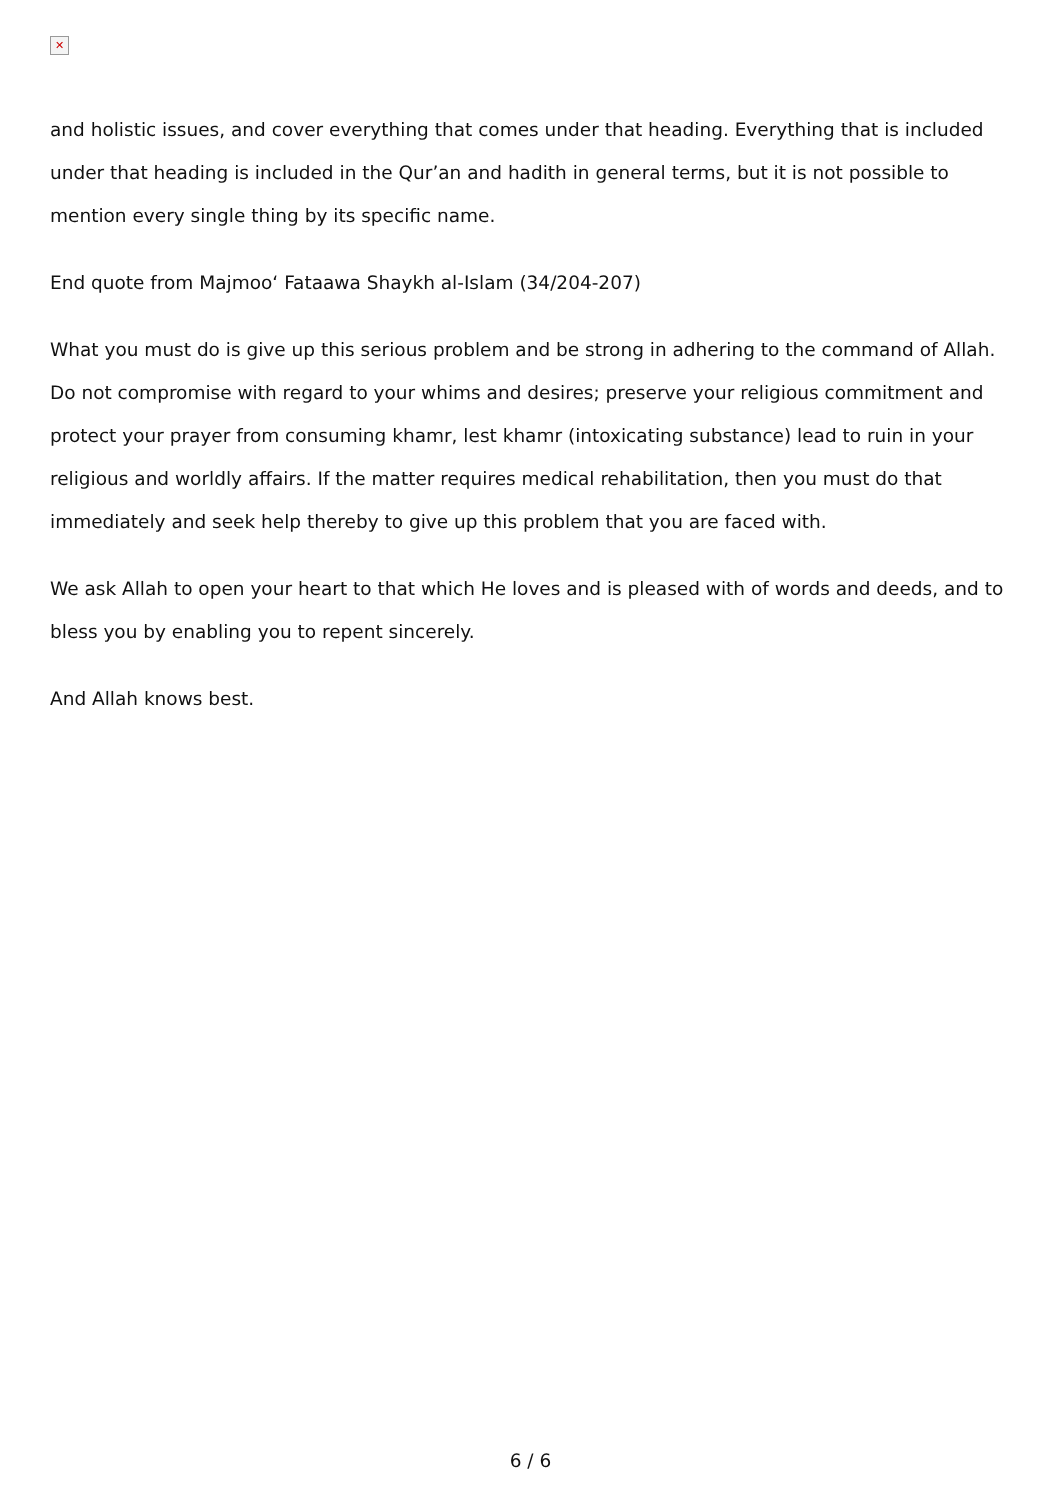✕
and holistic issues, and cover everything that comes under that heading. Everything that is included under that heading is included in the Qur’an and hadith in general terms, but it is not possible to mention every single thing by its specific name.
End quote from Majmoo‘ Fataawa Shaykh al-Islam (34/204-207)
What you must do is give up this serious problem and be strong in adhering to the command of Allah. Do not compromise with regard to your whims and desires; preserve your religious commitment and protect your prayer from consuming khamr, lest khamr (intoxicating substance) lead to ruin in your religious and worldly affairs. If the matter requires medical rehabilitation, then you must do that immediately and seek help thereby to give up this problem that you are faced with.
We ask Allah to open your heart to that which He loves and is pleased with of words and deeds, and to bless you by enabling you to repent sincerely.
And Allah knows best.
6 / 6